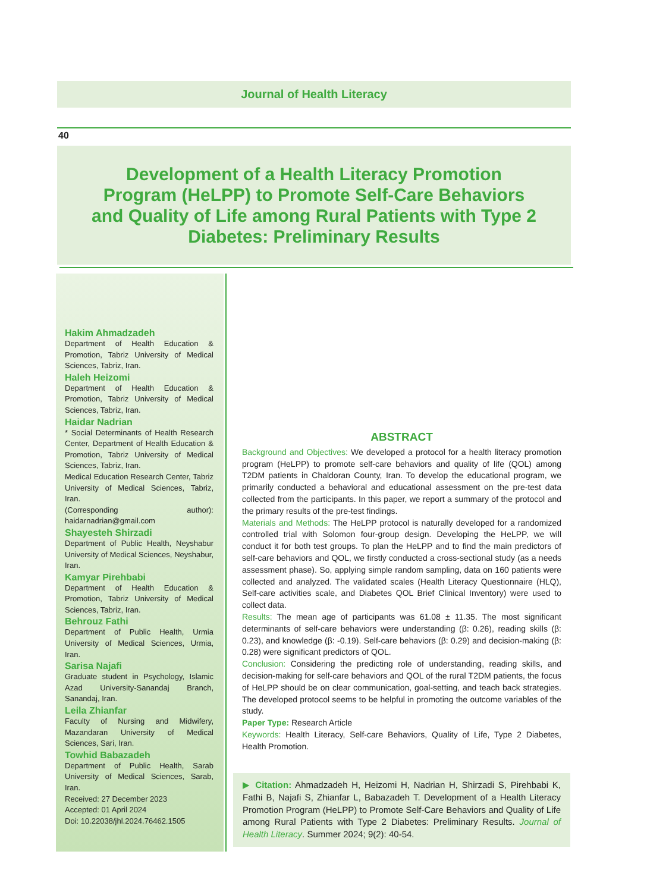Journal of Health Literacy
40
Development of a Health Literacy Promotion
Program (HeLPP) to Promote Self-Care Behaviors
and Quality of Life among Rural Patients with Type 2
Diabetes: Preliminary Results
Hakim Ahmadzadeh
Department of Health Education & Promotion, Tabriz University of Medical Sciences, Tabriz, Iran.
Haleh Heizomi
Department of Health Education & Promotion, Tabriz University of Medical Sciences, Tabriz, Iran.
Haidar Nadrian
* Social Determinants of Health Research Center, Department of Health Education & Promotion, Tabriz University of Medical Sciences, Tabriz, Iran.
Medical Education Research Center, Tabriz University of Medical Sciences, Tabriz, Iran.
(Corresponding author): haidarnadrian@gmail.com
Shayesteh Shirzadi
Department of Public Health, Neyshabur University of Medical Sciences, Neyshabur, Iran.
Kamyar Pirehbabi
Department of Health Education & Promotion, Tabriz University of Medical Sciences, Tabriz, Iran.
Behrouz Fathi
Department of Public Health, Urmia University of Medical Sciences, Urmia, Iran.
Sarisa Najafi
Graduate student in Psychology, Islamic Azad University-Sanandaj Branch, Sanandaj, Iran.
Leila Zhianfar
Faculty of Nursing and Midwifery, Mazandaran University of Medical Sciences, Sari, Iran.
Towhid Babazadeh
Department of Public Health, Sarab University of Medical Sciences, Sarab, Iran.
Received: 27 December 2023
Accepted: 01 April 2024
Doi: 10.22038/jhl.2024.76462.1505
ABSTRACT
Background and Objectives: We developed a protocol for a health literacy promotion program (HeLPP) to promote self-care behaviors and quality of life (QOL) among T2DM patients in Chaldoran County, Iran. To develop the educational program, we primarily conducted a behavioral and educational assessment on the pre-test data collected from the participants. In this paper, we report a summary of the protocol and the primary results of the pre-test findings.
Materials and Methods: The HeLPP protocol is naturally developed for a randomized controlled trial with Solomon four-group design. Developing the HeLPP, we will conduct it for both test groups. To plan the HeLPP and to find the main predictors of self-care behaviors and QOL, we firstly conducted a cross-sectional study (as a needs assessment phase). So, applying simple random sampling, data on 160 patients were collected and analyzed. The validated scales (Health Literacy Questionnaire (HLQ), Self-care activities scale, and Diabetes QOL Brief Clinical Inventory) were used to collect data.
Results: The mean age of participants was 61.08 ± 11.35. The most significant determinants of self-care behaviors were understanding (β: 0.26), reading skills (β: 0.23), and knowledge (β: -0.19). Self-care behaviors (β: 0.29) and decision-making (β: 0.28) were significant predictors of QOL.
Conclusion: Considering the predicting role of understanding, reading skills, and decision-making for self-care behaviors and QOL of the rural T2DM patients, the focus of HeLPP should be on clear communication, goal-setting, and teach back strategies. The developed protocol seems to be helpful in promoting the outcome variables of the study.
Paper Type: Research Article
Keywords: Health Literacy, Self-care Behaviors, Quality of Life, Type 2 Diabetes, Health Promotion.
▶ Citation: Ahmadzadeh H, Heizomi H, Nadrian H, Shirzadi S, Pirehbabi K, Fathi B, Najafi S, Zhianfar L, Babazadeh T. Development of a Health Literacy Promotion Program (HeLPP) to Promote Self-Care Behaviors and Quality of Life among Rural Patients with Type 2 Diabetes: Preliminary Results. Journal of Health Literacy. Summer 2024; 9(2): 40-54.